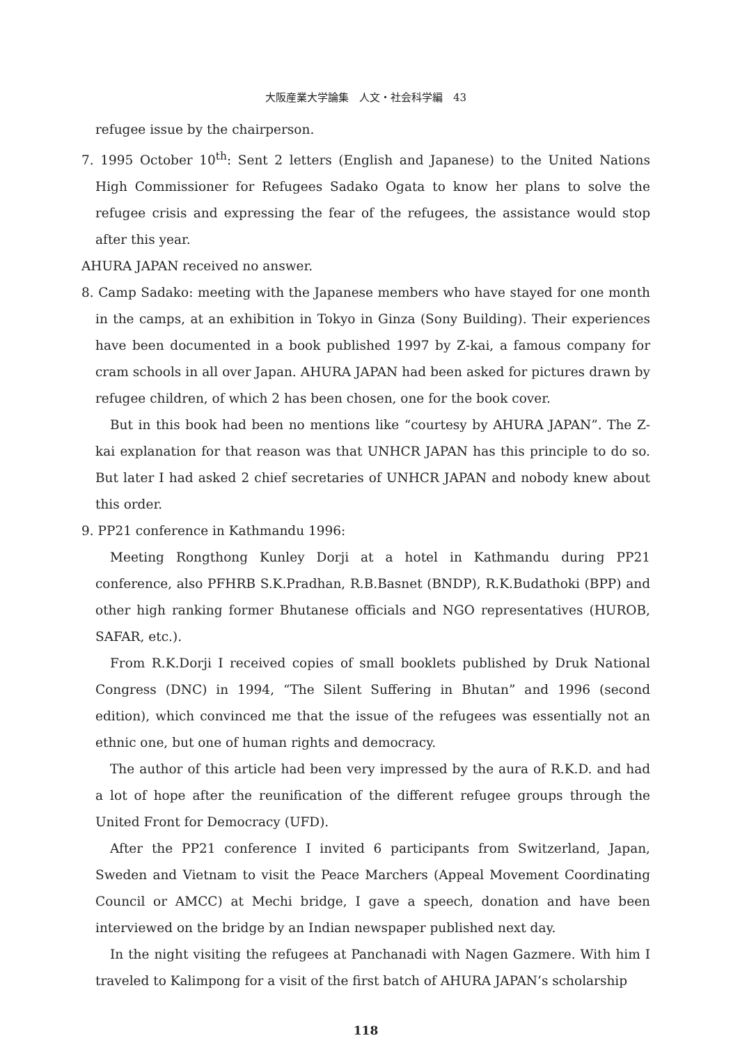大阪産業大学論集　人文・社会科学編　43
refugee issue by the chairperson.
7. 1995 October 10<sup>th</sup>: Sent 2 letters (English and Japanese) to the United Nations High Commissioner for Refugees Sadako Ogata to know her plans to solve the refugee crisis and expressing the fear of the refugees, the assistance would stop after this year.
AHURA JAPAN received no answer.
8. Camp Sadako: meeting with the Japanese members who have stayed for one month in the camps, at an exhibition in Tokyo in Ginza (Sony Building). Their experiences have been documented in a book published 1997 by Z-kai, a famous company for cram schools in all over Japan. AHURA JAPAN had been asked for pictures drawn by refugee children, of which 2 has been chosen, one for the book cover.
But in this book had been no mentions like “courtesy by AHURA JAPAN”. The Z-kai explanation for that reason was that UNHCR JAPAN has this principle to do so. But later I had asked 2 chief secretaries of UNHCR JAPAN and nobody knew about this order.
9. PP21 conference in Kathmandu 1996:
Meeting Rongthong Kunley Dorji at a hotel in Kathmandu during PP21 conference, also PFHRB S.K.Pradhan, R.B.Basnet (BNDP), R.K.Budathoki (BPP) and other high ranking former Bhutanese officials and NGO representatives (HUROB, SAFAR, etc.).
From R.K.Dorji I received copies of small booklets published by Druk National Congress (DNC) in 1994, “The Silent Suffering in Bhutan” and 1996 (second edition), which convinced me that the issue of the refugees was essentially not an ethnic one, but one of human rights and democracy.
The author of this article had been very impressed by the aura of R.K.D. and had a lot of hope after the reunification of the different refugee groups through the United Front for Democracy (UFD).
After the PP21 conference I invited 6 participants from Switzerland, Japan, Sweden and Vietnam to visit the Peace Marchers (Appeal Movement Coordinating Council or AMCC) at Mechi bridge, I gave a speech, donation and have been interviewed on the bridge by an Indian newspaper published next day.
In the night visiting the refugees at Panchanadi with Nagen Gazmere. With him I traveled to Kalimpong for a visit of the first batch of AHURA JAPAN’s scholarship
118